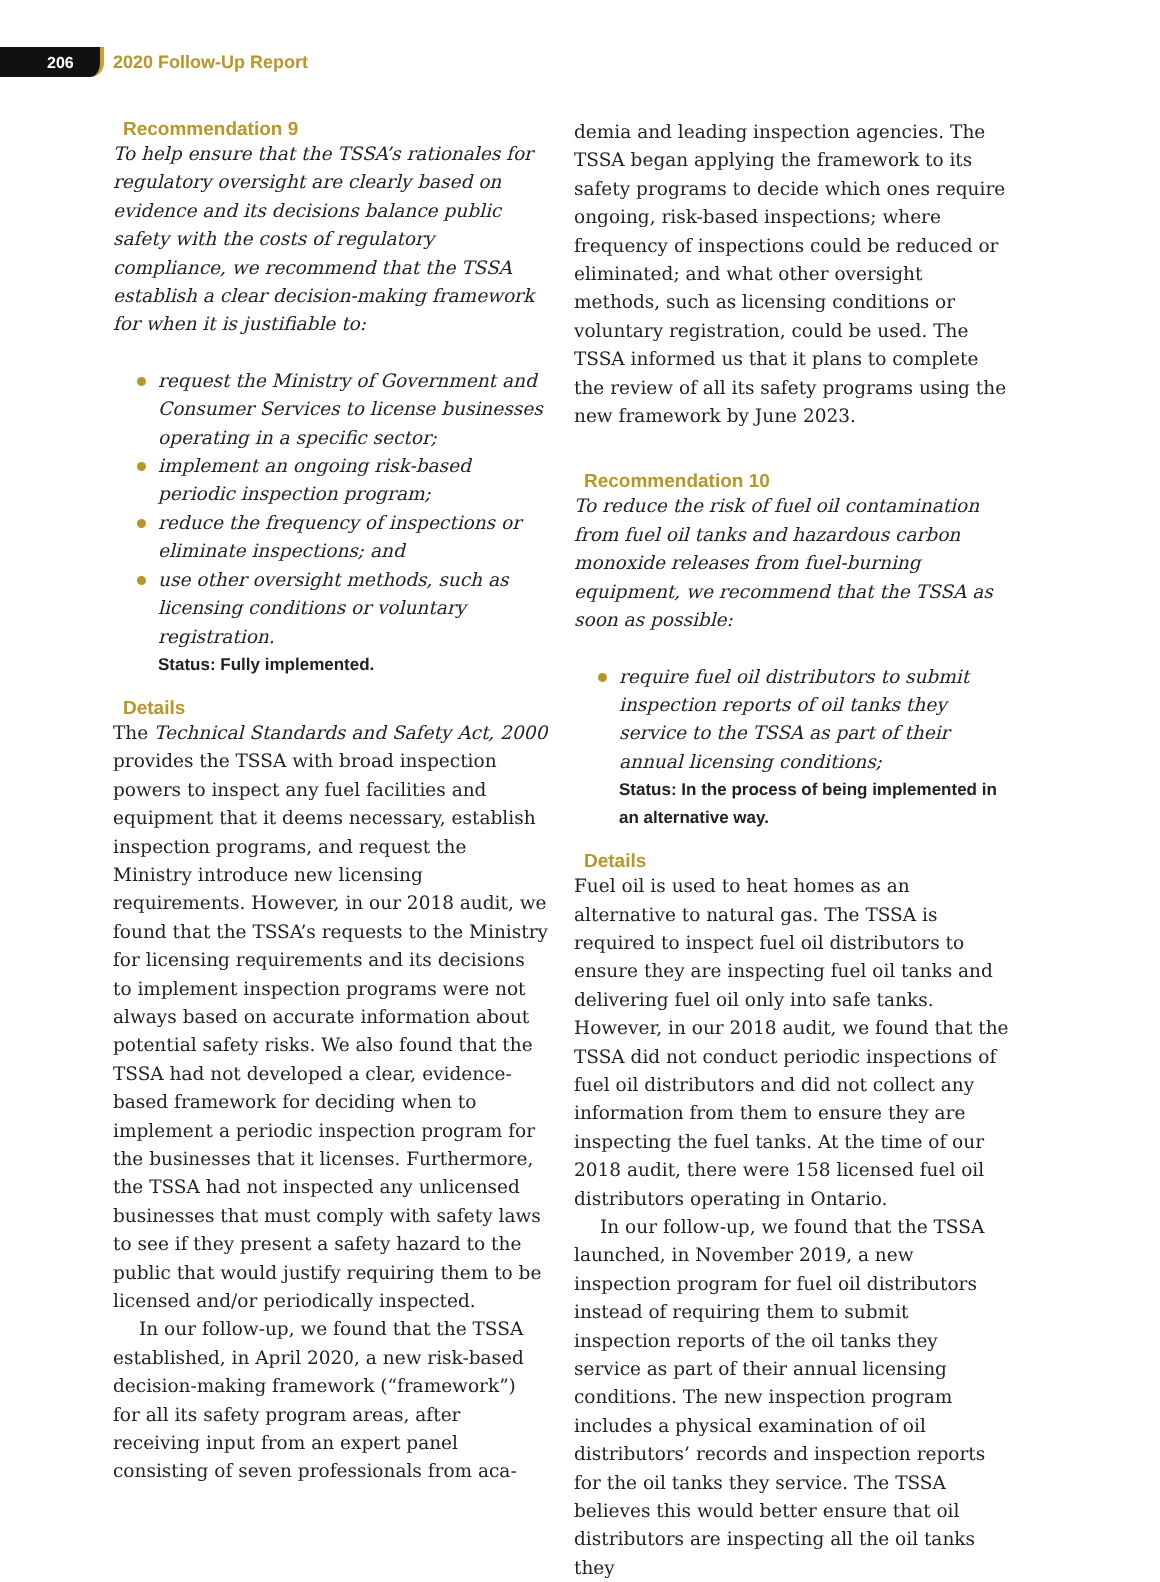206 2020 Follow-Up Report
Recommendation 9
To help ensure that the TSSA’s rationales for regulatory oversight are clearly based on evidence and its decisions balance public safety with the costs of regulatory compliance, we recommend that the TSSA establish a clear decision-making framework for when it is justifiable to:
request the Ministry of Government and Consumer Services to license businesses operating in a specific sector;
implement an ongoing risk-based periodic inspection program;
reduce the frequency of inspections or eliminate inspections; and
use other oversight methods, such as licensing conditions or voluntary registration.
Status: Fully implemented.
Details
The Technical Standards and Safety Act, 2000 provides the TSSA with broad inspection powers to inspect any fuel facilities and equipment that it deems necessary, establish inspection programs, and request the Ministry introduce new licensing requirements. However, in our 2018 audit, we found that the TSSA’s requests to the Ministry for licensing requirements and its decisions to implement inspection programs were not always based on accurate information about potential safety risks. We also found that the TSSA had not developed a clear, evidence-based framework for deciding when to implement a periodic inspection program for the businesses that it licenses. Furthermore, the TSSA had not inspected any unlicensed businesses that must comply with safety laws to see if they present a safety hazard to the public that would justify requiring them to be licensed and/or periodically inspected.
In our follow-up, we found that the TSSA established, in April 2020, a new risk-based decision-making framework (“framework”) for all its safety program areas, after receiving input from an expert panel consisting of seven professionals from aca-
demia and leading inspection agencies. The TSSA began applying the framework to its safety programs to decide which ones require ongoing, risk-based inspections; where frequency of inspections could be reduced or eliminated; and what other oversight methods, such as licensing conditions or voluntary registration, could be used. The TSSA informed us that it plans to complete the review of all its safety programs using the new framework by June 2023.
Recommendation 10
To reduce the risk of fuel oil contamination from fuel oil tanks and hazardous carbon monoxide releases from fuel-burning equipment, we recommend that the TSSA as soon as possible:
require fuel oil distributors to submit inspection reports of oil tanks they service to the TSSA as part of their annual licensing conditions;
Status: In the process of being implemented in an alternative way.
Details
Fuel oil is used to heat homes as an alternative to natural gas. The TSSA is required to inspect fuel oil distributors to ensure they are inspecting fuel oil tanks and delivering fuel oil only into safe tanks. However, in our 2018 audit, we found that the TSSA did not conduct periodic inspections of fuel oil distributors and did not collect any information from them to ensure they are inspecting the fuel tanks. At the time of our 2018 audit, there were 158 licensed fuel oil distributors operating in Ontario.
In our follow-up, we found that the TSSA launched, in November 2019, a new inspection program for fuel oil distributors instead of requiring them to submit inspection reports of the oil tanks they service as part of their annual licensing conditions. The new inspection program includes a physical examination of oil distributors’ records and inspection reports for the oil tanks they service. The TSSA believes this would better ensure that oil distributors are inspecting all the oil tanks they